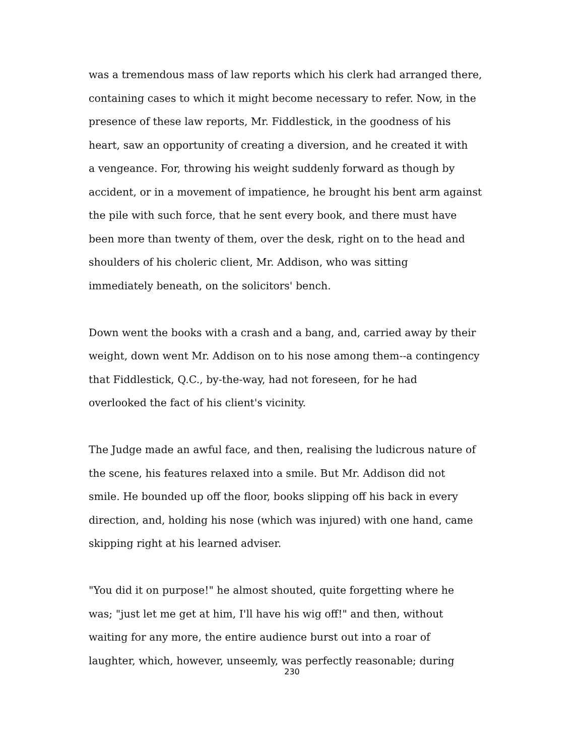was a tremendous mass of law reports which his clerk had arranged there,
containing cases to which it might become necessary to refer. Now, in the
presence of these law reports, Mr. Fiddlestick, in the goodness of his
heart, saw an opportunity of creating a diversion, and he created it with
a vengeance. For, throwing his weight suddenly forward as though by
accident, or in a movement of impatience, he brought his bent arm against
the pile with such force, that he sent every book, and there must have
been more than twenty of them, over the desk, right on to the head and
shoulders of his choleric client, Mr. Addison, who was sitting
immediately beneath, on the solicitors' bench.
Down went the books with a crash and a bang, and, carried away by their
weight, down went Mr. Addison on to his nose among them--a contingency
that Fiddlestick, Q.C., by-the-way, had not foreseen, for he had
overlooked the fact of his client's vicinity.
The Judge made an awful face, and then, realising the ludicrous nature of
the scene, his features relaxed into a smile. But Mr. Addison did not
smile. He bounded up off the floor, books slipping off his back in every
direction, and, holding his nose (which was injured) with one hand, came
skipping right at his learned adviser.
"You did it on purpose!" he almost shouted, quite forgetting where he
was; "just let me get at him, I'll have his wig off!" and then, without
waiting for any more, the entire audience burst out into a roar of
laughter, which, however, unseemly, was perfectly reasonable; during
230